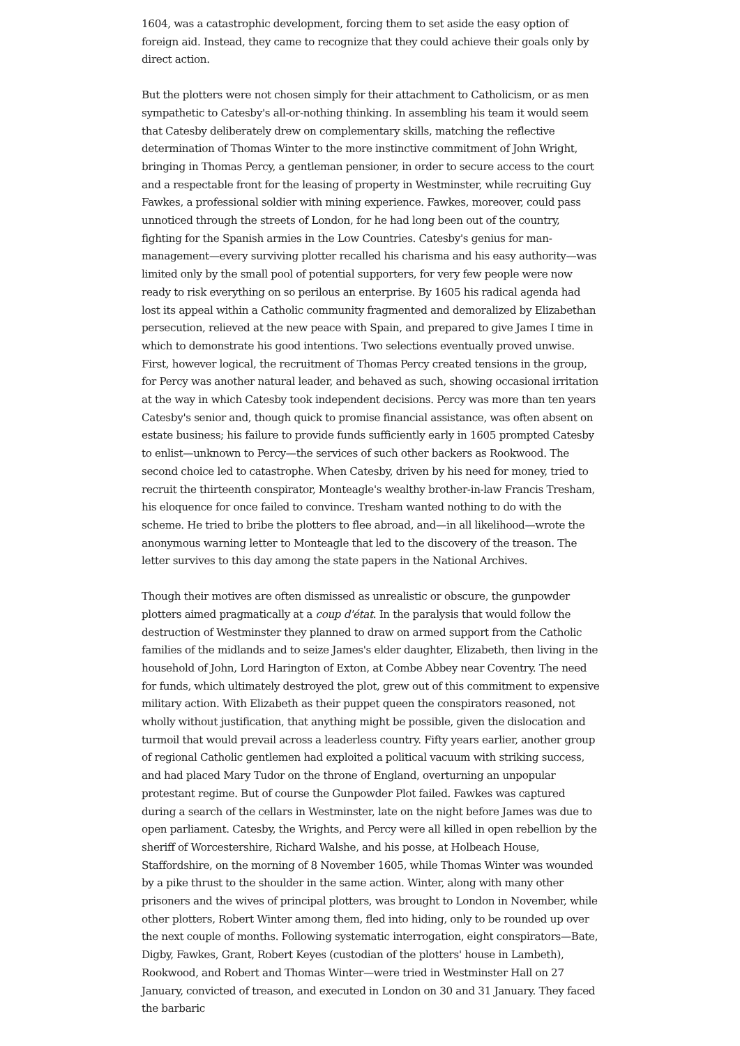1604, was a catastrophic development, forcing them to set aside the easy option of foreign aid. Instead, they came to recognize that they could achieve their goals only by direct action.
But the plotters were not chosen simply for their attachment to Catholicism, or as men sympathetic to Catesby's all-or-nothing thinking. In assembling his team it would seem that Catesby deliberately drew on complementary skills, matching the reflective determination of Thomas Winter to the more instinctive commitment of John Wright, bringing in Thomas Percy, a gentleman pensioner, in order to secure access to the court and a respectable front for the leasing of property in Westminster, while recruiting Guy Fawkes, a professional soldier with mining experience. Fawkes, moreover, could pass unnoticed through the streets of London, for he had long been out of the country, fighting for the Spanish armies in the Low Countries. Catesby's genius for man-management—every surviving plotter recalled his charisma and his easy authority—was limited only by the small pool of potential supporters, for very few people were now ready to risk everything on so perilous an enterprise. By 1605 his radical agenda had lost its appeal within a Catholic community fragmented and demoralized by Elizabethan persecution, relieved at the new peace with Spain, and prepared to give James I time in which to demonstrate his good intentions. Two selections eventually proved unwise. First, however logical, the recruitment of Thomas Percy created tensions in the group, for Percy was another natural leader, and behaved as such, showing occasional irritation at the way in which Catesby took independent decisions. Percy was more than ten years Catesby's senior and, though quick to promise financial assistance, was often absent on estate business; his failure to provide funds sufficiently early in 1605 prompted Catesby to enlist—unknown to Percy—the services of such other backers as Rookwood. The second choice led to catastrophe. When Catesby, driven by his need for money, tried to recruit the thirteenth conspirator, Monteagle's wealthy brother-in-law Francis Tresham, his eloquence for once failed to convince. Tresham wanted nothing to do with the scheme. He tried to bribe the plotters to flee abroad, and—in all likelihood—wrote the anonymous warning letter to Monteagle that led to the discovery of the treason. The letter survives to this day among the state papers in the National Archives.
Though their motives are often dismissed as unrealistic or obscure, the gunpowder plotters aimed pragmatically at a coup d'état. In the paralysis that would follow the destruction of Westminster they planned to draw on armed support from the Catholic families of the midlands and to seize James's elder daughter, Elizabeth, then living in the household of John, Lord Harington of Exton, at Combe Abbey near Coventry. The need for funds, which ultimately destroyed the plot, grew out of this commitment to expensive military action. With Elizabeth as their puppet queen the conspirators reasoned, not wholly without justification, that anything might be possible, given the dislocation and turmoil that would prevail across a leaderless country. Fifty years earlier, another group of regional Catholic gentlemen had exploited a political vacuum with striking success, and had placed Mary Tudor on the throne of England, overturning an unpopular protestant regime. But of course the Gunpowder Plot failed. Fawkes was captured during a search of the cellars in Westminster, late on the night before James was due to open parliament. Catesby, the Wrights, and Percy were all killed in open rebellion by the sheriff of Worcestershire, Richard Walshe, and his posse, at Holbeach House, Staffordshire, on the morning of 8 November 1605, while Thomas Winter was wounded by a pike thrust to the shoulder in the same action. Winter, along with many other prisoners and the wives of principal plotters, was brought to London in November, while other plotters, Robert Winter among them, fled into hiding, only to be rounded up over the next couple of months. Following systematic interrogation, eight conspirators—Bate, Digby, Fawkes, Grant, Robert Keyes (custodian of the plotters' house in Lambeth), Rookwood, and Robert and Thomas Winter—were tried in Westminster Hall on 27 January, convicted of treason, and executed in London on 30 and 31 January. They faced the barbaric